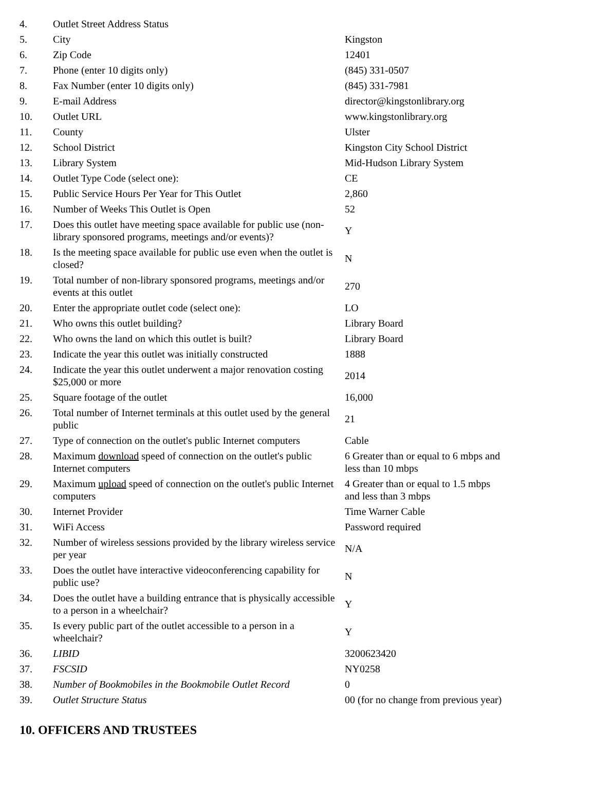| 4. | Outlet Street Address Status | |
| 5. | City | Kingston |
| 6. | Zip Code | 12401 |
| 7. | Phone (enter 10 digits only) | (845) 331-0507 |
| 8. | Fax Number (enter 10 digits only) | (845) 331-7981 |
| 9. | E-mail Address | director@kingstonlibrary.org |
| 10. | Outlet URL | www.kingstonlibrary.org |
| 11. | County | Ulster |
| 12. | School District | Kingston City School District |
| 13. | Library System | Mid-Hudson Library System |
| 14. | Outlet Type Code (select one): | CE |
| 15. | Public Service Hours Per Year for This Outlet | 2,860 |
| 16. | Number of Weeks This Outlet is Open | 52 |
| 17. | Does this outlet have meeting space available for public use (non-library sponsored programs, meetings and/or events)? | Y |
| 18. | Is the meeting space available for public use even when the outlet is closed? | N |
| 19. | Total number of non-library sponsored programs, meetings and/or events at this outlet | 270 |
| 20. | Enter the appropriate outlet code (select one): | LO |
| 21. | Who owns this outlet building? | Library Board |
| 22. | Who owns the land on which this outlet is built? | Library Board |
| 23. | Indicate the year this outlet was initially constructed | 1888 |
| 24. | Indicate the year this outlet underwent a major renovation costing $25,000 or more | 2014 |
| 25. | Square footage of the outlet | 16,000 |
| 26. | Total number of Internet terminals at this outlet used by the general public | 21 |
| 27. | Type of connection on the outlet's public Internet computers | Cable |
| 28. | Maximum download speed of connection on the outlet's public Internet computers | 6 Greater than or equal to 6 mbps and less than 10 mbps |
| 29. | Maximum upload speed of connection on the outlet's public Internet computers | 4 Greater than or equal to 1.5 mbps and less than 3 mbps |
| 30. | Internet Provider | Time Warner Cable |
| 31. | WiFi Access | Password required |
| 32. | Number of wireless sessions provided by the library wireless service per year | N/A |
| 33. | Does the outlet have interactive videoconferencing capability for public use? | N |
| 34. | Does the outlet have a building entrance that is physically accessible to a person in a wheelchair? | Y |
| 35. | Is every public part of the outlet accessible to a person in a wheelchair? | Y |
| 36. | LIBID | 3200623420 |
| 37. | FSCSID | NY0258 |
| 38. | Number of Bookmobiles in the Bookmobile Outlet Record | 0 |
| 39. | Outlet Structure Status | 00 (for no change from previous year) |
10. OFFICERS AND TRUSTEES